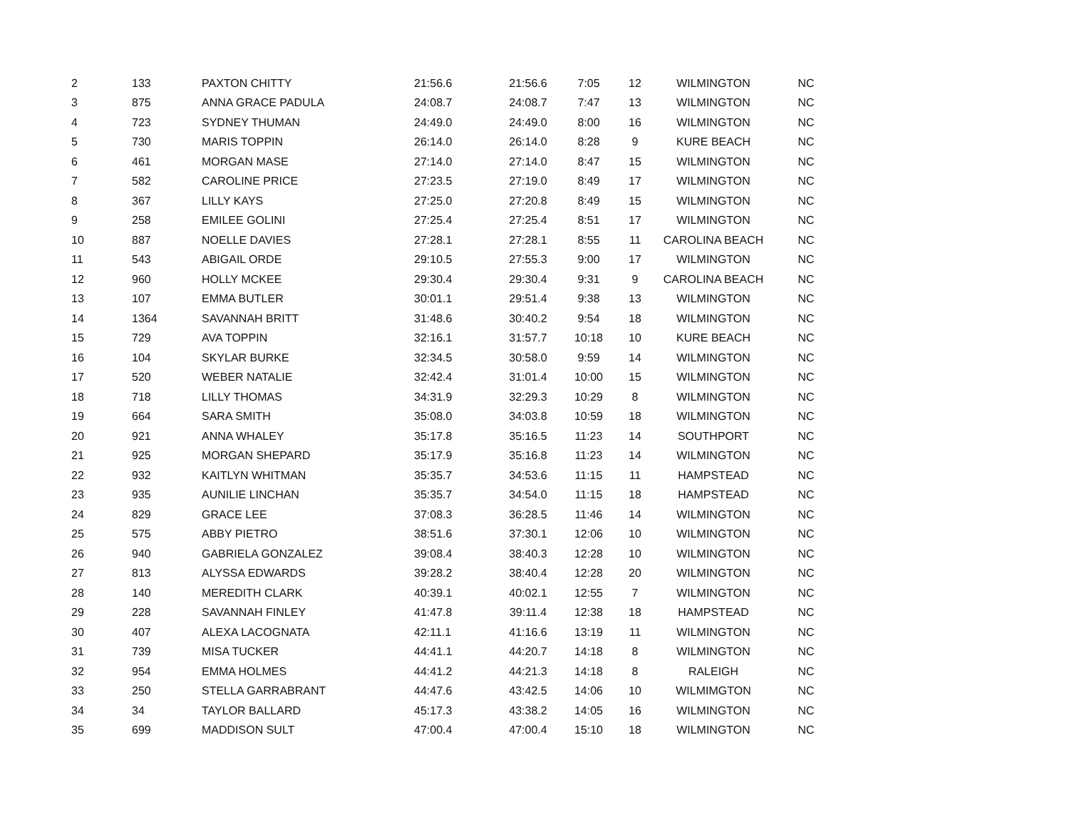| 2 | 133 | PAXTON CHITTY | 21:56.6 | 21:56.6 | 7:05 | 12 | WILMINGTON | NC |
| 3 | 875 | ANNA GRACE PADULA | 24:08.7 | 24:08.7 | 7:47 | 13 | WILMINGTON | NC |
| 4 | 723 | SYDNEY THUMAN | 24:49.0 | 24:49.0 | 8:00 | 16 | WILMINGTON | NC |
| 5 | 730 | MARIS TOPPIN | 26:14.0 | 26:14.0 | 8:28 | 9 | KURE BEACH | NC |
| 6 | 461 | MORGAN MASE | 27:14.0 | 27:14.0 | 8:47 | 15 | WILMINGTON | NC |
| 7 | 582 | CAROLINE PRICE | 27:23.5 | 27:19.0 | 8:49 | 17 | WILMINGTON | NC |
| 8 | 367 | LILLY KAYS | 27:25.0 | 27:20.8 | 8:49 | 15 | WILMINGTON | NC |
| 9 | 258 | EMILEE GOLINI | 27:25.4 | 27:25.4 | 8:51 | 17 | WILMINGTON | NC |
| 10 | 887 | NOELLE DAVIES | 27:28.1 | 27:28.1 | 8:55 | 11 | CAROLINA BEACH | NC |
| 11 | 543 | ABIGAIL ORDE | 29:10.5 | 27:55.3 | 9:00 | 17 | WILMINGTON | NC |
| 12 | 960 | HOLLY MCKEE | 29:30.4 | 29:30.4 | 9:31 | 9 | CAROLINA BEACH | NC |
| 13 | 107 | EMMA BUTLER | 30:01.1 | 29:51.4 | 9:38 | 13 | WILMINGTON | NC |
| 14 | 1364 | SAVANNAH BRITT | 31:48.6 | 30:40.2 | 9:54 | 18 | WILMINGTON | NC |
| 15 | 729 | AVA TOPPIN | 32:16.1 | 31:57.7 | 10:18 | 10 | KURE BEACH | NC |
| 16 | 104 | SKYLAR BURKE | 32:34.5 | 30:58.0 | 9:59 | 14 | WILMINGTON | NC |
| 17 | 520 | WEBER NATALIE | 32:42.4 | 31:01.4 | 10:00 | 15 | WILMINGTON | NC |
| 18 | 718 | LILLY THOMAS | 34:31.9 | 32:29.3 | 10:29 | 8 | WILMINGTON | NC |
| 19 | 664 | SARA SMITH | 35:08.0 | 34:03.8 | 10:59 | 18 | WILMINGTON | NC |
| 20 | 921 | ANNA WHALEY | 35:17.8 | 35:16.5 | 11:23 | 14 | SOUTHPORT | NC |
| 21 | 925 | MORGAN SHEPARD | 35:17.9 | 35:16.8 | 11:23 | 14 | WILMINGTON | NC |
| 22 | 932 | KAITLYN WHITMAN | 35:35.7 | 34:53.6 | 11:15 | 11 | HAMPSTEAD | NC |
| 23 | 935 | AUNILIE LINCHAN | 35:35.7 | 34:54.0 | 11:15 | 18 | HAMPSTEAD | NC |
| 24 | 829 | GRACE LEE | 37:08.3 | 36:28.5 | 11:46 | 14 | WILMINGTON | NC |
| 25 | 575 | ABBY PIETRO | 38:51.6 | 37:30.1 | 12:06 | 10 | WILMINGTON | NC |
| 26 | 940 | GABRIELA GONZALEZ | 39:08.4 | 38:40.3 | 12:28 | 10 | WILMINGTON | NC |
| 27 | 813 | ALYSSA EDWARDS | 39:28.2 | 38:40.4 | 12:28 | 20 | WILMINGTON | NC |
| 28 | 140 | MEREDITH CLARK | 40:39.1 | 40:02.1 | 12:55 | 7 | WILMINGTON | NC |
| 29 | 228 | SAVANNAH FINLEY | 41:47.8 | 39:11.4 | 12:38 | 18 | HAMPSTEAD | NC |
| 30 | 407 | ALEXA LACOGNATA | 42:11.1 | 41:16.6 | 13:19 | 11 | WILMINGTON | NC |
| 31 | 739 | MISA TUCKER | 44:41.1 | 44:20.7 | 14:18 | 8 | WILMINGTON | NC |
| 32 | 954 | EMMA HOLMES | 44:41.2 | 44:21.3 | 14:18 | 8 | RALEIGH | NC |
| 33 | 250 | STELLA GARRABRANT | 44:47.6 | 43:42.5 | 14:06 | 10 | WILMIMGTON | NC |
| 34 | 34 | TAYLOR BALLARD | 45:17.3 | 43:38.2 | 14:05 | 16 | WILMINGTON | NC |
| 35 | 699 | MADDISON SULT | 47:00.4 | 47:00.4 | 15:10 | 18 | WILMINGTON | NC |